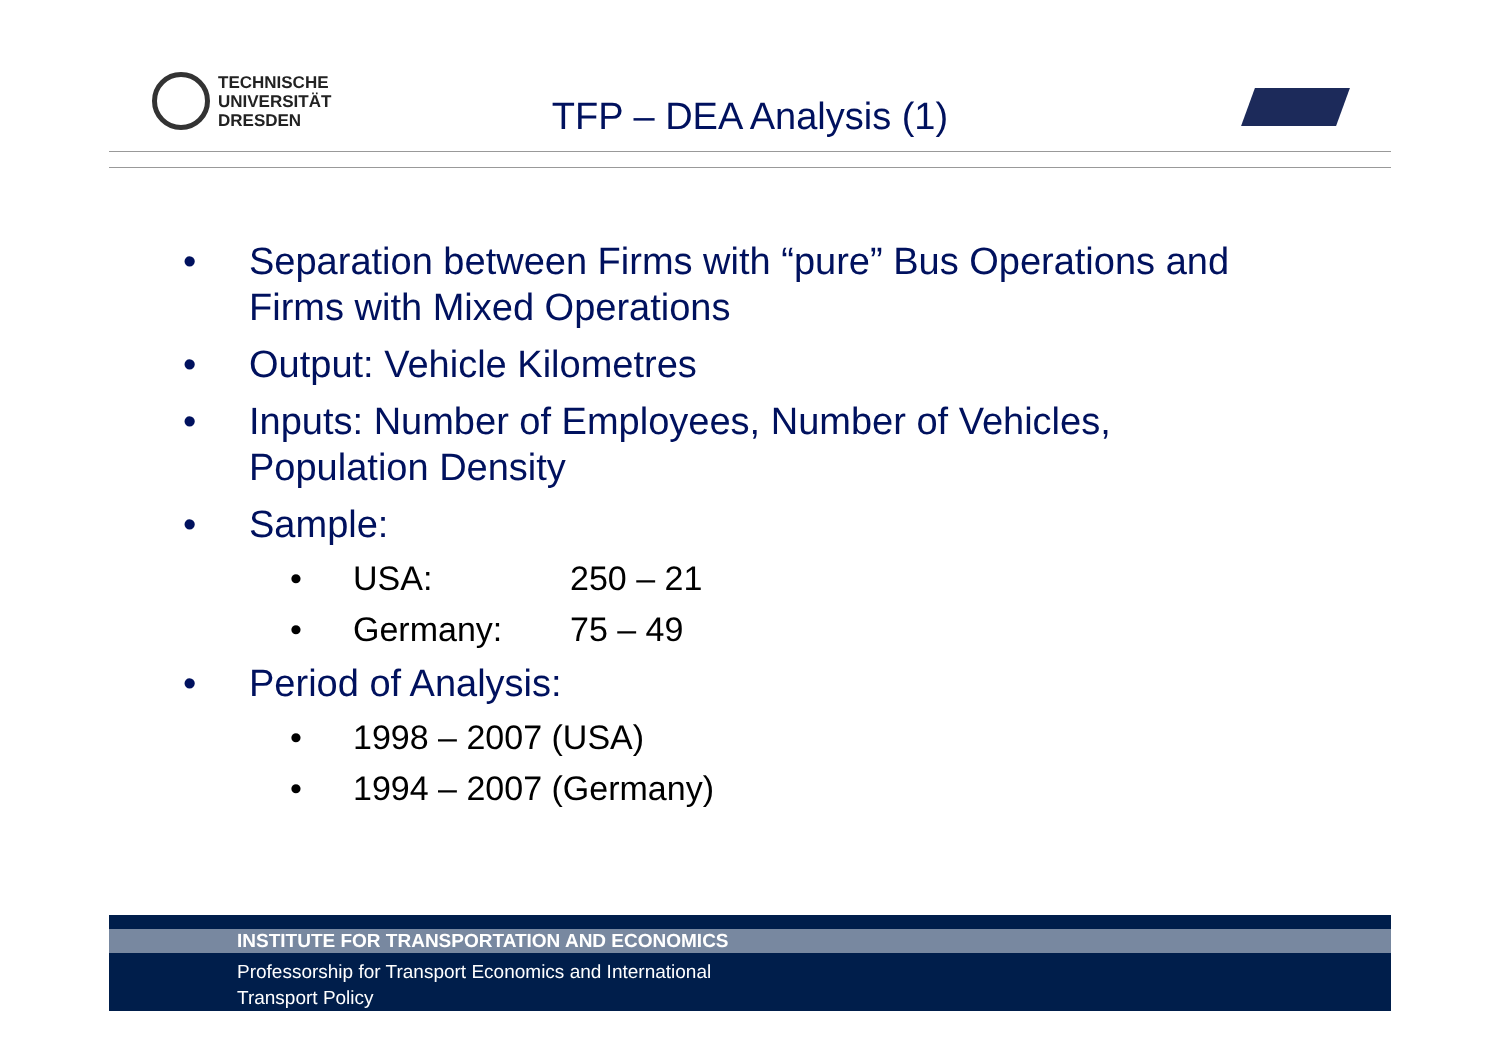TECHNISCHE
UNIVERSITÄT
DRESDEN
TFP – DEA Analysis (1)
• Separation between Firms with “pure” Bus Operations and
Firms with Mixed Operations
• Output: Vehicle Kilometres
• Inputs: Number of Employees, Number of Vehicles,
Population Density
• Sample:
• USA: 250 – 21
• Germany: 75 – 49
• Period of Analysis:
• 1998 – 2007 (USA)
• 1994 – 2007 (Germany)
INSTITUTE FOR TRANSPORTATION AND ECONOMICS
Professorship for Transport Economics and International
Transport Policy